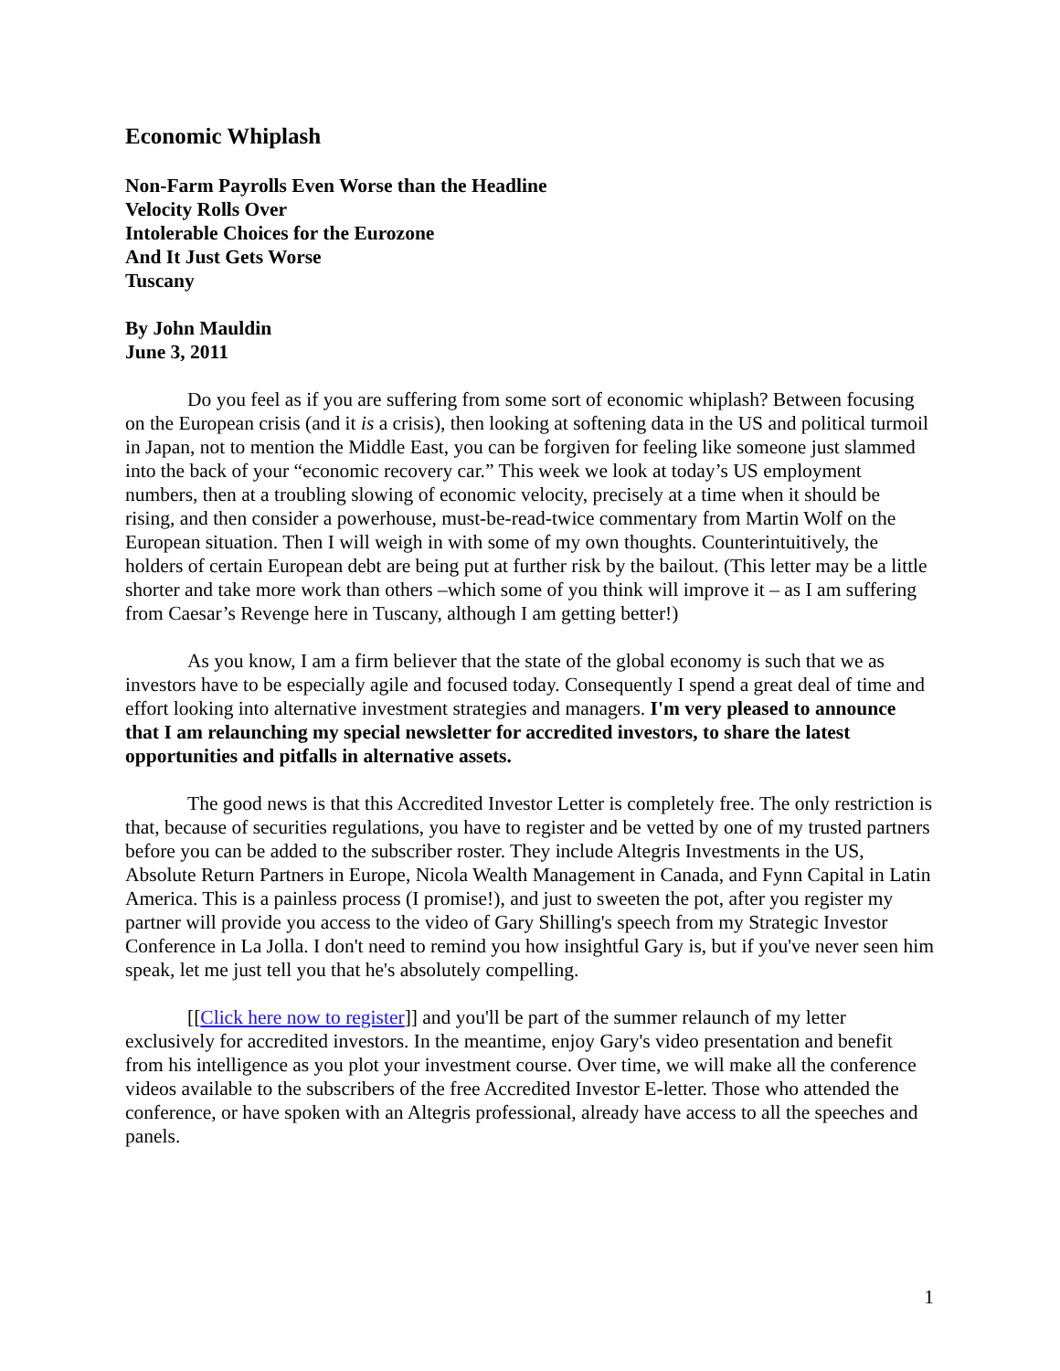Economic Whiplash
Non-Farm Payrolls Even Worse than the Headline
Velocity Rolls Over
Intolerable Choices for the Eurozone
And It Just Gets Worse
Tuscany
By John Mauldin
June 3, 2011
Do you feel as if you are suffering from some sort of economic whiplash? Between focusing on the European crisis (and it is a crisis), then looking at softening data in the US and political turmoil in Japan, not to mention the Middle East, you can be forgiven for feeling like someone just slammed into the back of your “economic recovery car.” This week we look at today’s US employment numbers, then at a troubling slowing of economic velocity, precisely at a time when it should be rising, and then consider a powerhouse, must-be-read-twice commentary from Martin Wolf on the European situation. Then I will weigh in with some of my own thoughts. Counterintuitively, the holders of certain European debt are being put at further risk by the bailout. (This letter may be a little shorter and take more work than others –which some of you think will improve it – as I am suffering from Caesar’s Revenge here in Tuscany, although I am getting better!)
As you know, I am a firm believer that the state of the global economy is such that we as investors have to be especially agile and focused today. Consequently I spend a great deal of time and effort looking into alternative investment strategies and managers. I'm very pleased to announce that I am relaunching my special newsletter for accredited investors, to share the latest opportunities and pitfalls in alternative assets.
The good news is that this Accredited Investor Letter is completely free. The only restriction is that, because of securities regulations, you have to register and be vetted by one of my trusted partners before you can be added to the subscriber roster. They include Altegris Investments in the US, Absolute Return Partners in Europe, Nicola Wealth Management in Canada, and Fynn Capital in Latin America. This is a painless process (I promise!), and just to sweeten the pot, after you register my partner will provide you access to the video of Gary Shilling's speech from my Strategic Investor Conference in La Jolla. I don't need to remind you how insightful Gary is, but if you've never seen him speak, let me just tell you that he's absolutely compelling.
[[Click here now to register]] and you'll be part of the summer relaunch of my letter exclusively for accredited investors. In the meantime, enjoy Gary's video presentation and benefit from his intelligence as you plot your investment course. Over time, we will make all the conference videos available to the subscribers of the free Accredited Investor E-letter. Those who attended the conference, or have spoken with an Altegris professional, already have access to all the speeches and panels.
1